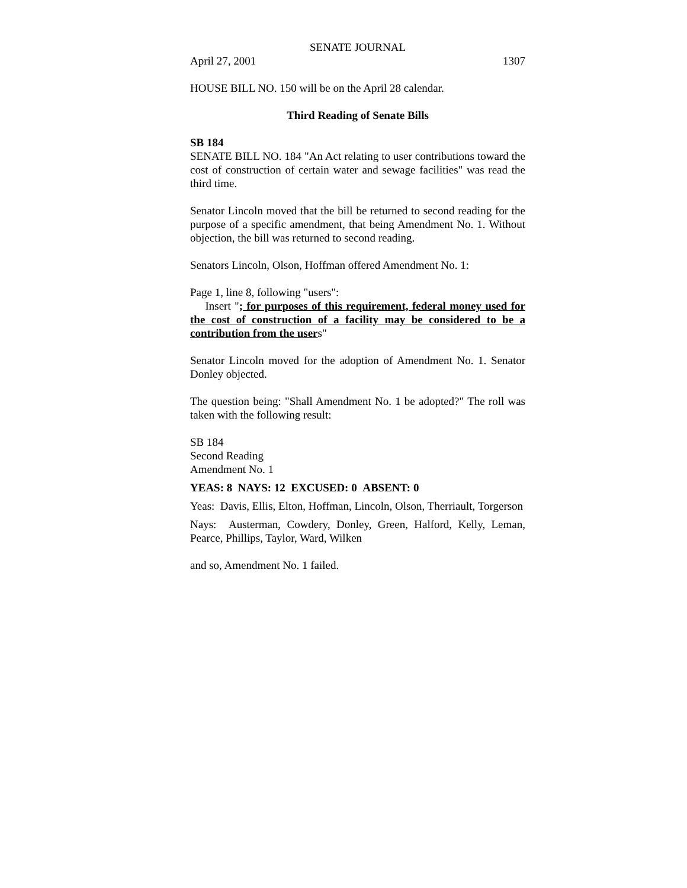SENATE JOURNAL
April 27, 2001 1307
HOUSE BILL NO. 150 will be on the April 28 calendar.
Third Reading of Senate Bills
SB 184
SENATE BILL NO. 184 "An Act relating to user contributions toward the cost of construction of certain water and sewage facilities" was read the third time.
Senator Lincoln moved that the bill be returned to second reading for the purpose of a specific amendment, that being Amendment No. 1. Without objection, the bill was returned to second reading.
Senators Lincoln, Olson, Hoffman offered Amendment No. 1:
Page 1, line 8, following "users":
Insert "; for purposes of this requirement, federal money used for the cost of construction of a facility may be considered to be a contribution from the users"
Senator Lincoln moved for the adoption of Amendment No. 1. Senator Donley objected.
The question being: "Shall Amendment No. 1 be adopted?" The roll was taken with the following result:
SB 184
Second Reading
Amendment No. 1
YEAS: 8 NAYS: 12 EXCUSED: 0 ABSENT: 0
Yeas: Davis, Ellis, Elton, Hoffman, Lincoln, Olson, Therriault, Torgerson
Nays: Austerman, Cowdery, Donley, Green, Halford, Kelly, Leman, Pearce, Phillips, Taylor, Ward, Wilken
and so, Amendment No. 1 failed.